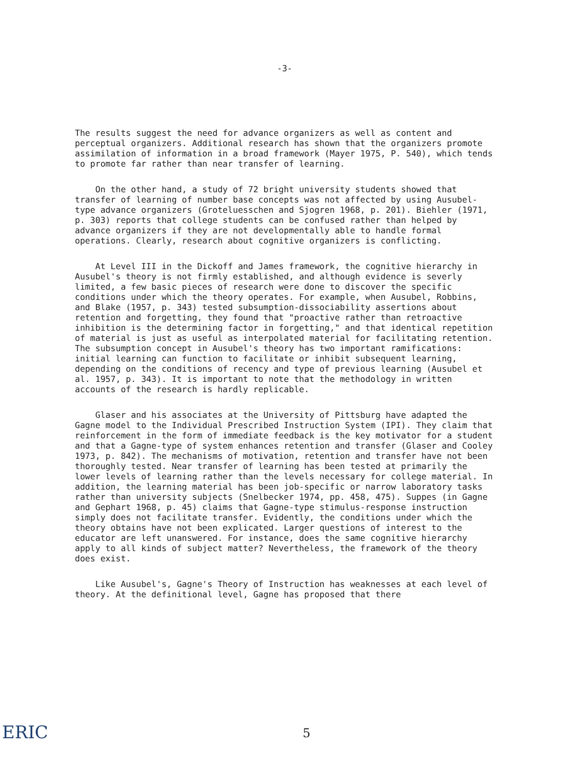-3-
The results suggest the need for advance organizers as well as content and perceptual organizers. Additional research has shown that the organizers promote assimilation of information in a broad framework (Mayer 1975, P. 540), which tends to promote far rather than near transfer of learning.
On the other hand, a study of 72 bright university students showed that transfer of learning of number base concepts was not affected by using Ausubel-type advance organizers (Groteluesschen and Sjogren 1968, p. 201). Biehler (1971, p. 303) reports that college students can be confused rather than helped by advance organizers if they are not developmentally able to handle formal operations. Clearly, research about cognitive organizers is conflicting.
At Level III in the Dickoff and James framework, the cognitive hierarchy in Ausubel's theory is not firmly established, and although evidence is severly limited, a few basic pieces of research were done to discover the specific conditions under which the theory operates. For example, when Ausubel, Robbins, and Blake (1957, p. 343) tested subsumption-dissociability assertions about retention and forgetting, they found that "proactive rather than retroactive inhibition is the determining factor in forgetting," and that identical repetition of material is just as useful as interpolated material for facilitating retention. The subsumption concept in Ausubel's theory has two important ramifications: initial learning can function to facilitate or inhibit subsequent learning, depending on the conditions of recency and type of previous learning (Ausubel et al. 1957, p. 343). It is important to note that the methodology in written accounts of the research is hardly replicable.
Glaser and his associates at the University of Pittsburg have adapted the Gagne model to the Individual Prescribed Instruction System (IPI). They claim that reinforcement in the form of immediate feedback is the key motivator for a student and that a Gagne-type of system enhances retention and transfer (Glaser and Cooley 1973, p. 842). The mechanisms of motivation, retention and transfer have not been thoroughly tested. Near transfer of learning has been tested at primarily the lower levels of learning rather than the levels necessary for college material. In addition, the learning material has been job-specific or narrow laboratory tasks rather than university subjects (Snelbecker 1974, pp. 458, 475). Suppes (in Gagne and Gephart 1968, p. 45) claims that Gagne-type stimulus-response instruction simply does not facilitate transfer. Evidently, the conditions under which the theory obtains have not been explicated. Larger questions of interest to the educator are left unanswered. For instance, does the same cognitive hierarchy apply to all kinds of subject matter? Nevertheless, the framework of the theory does exist.
Like Ausubel's, Gagne's Theory of Instruction has weaknesses at each level of theory. At the definitional level, Gagne has proposed that there
ERIC 5